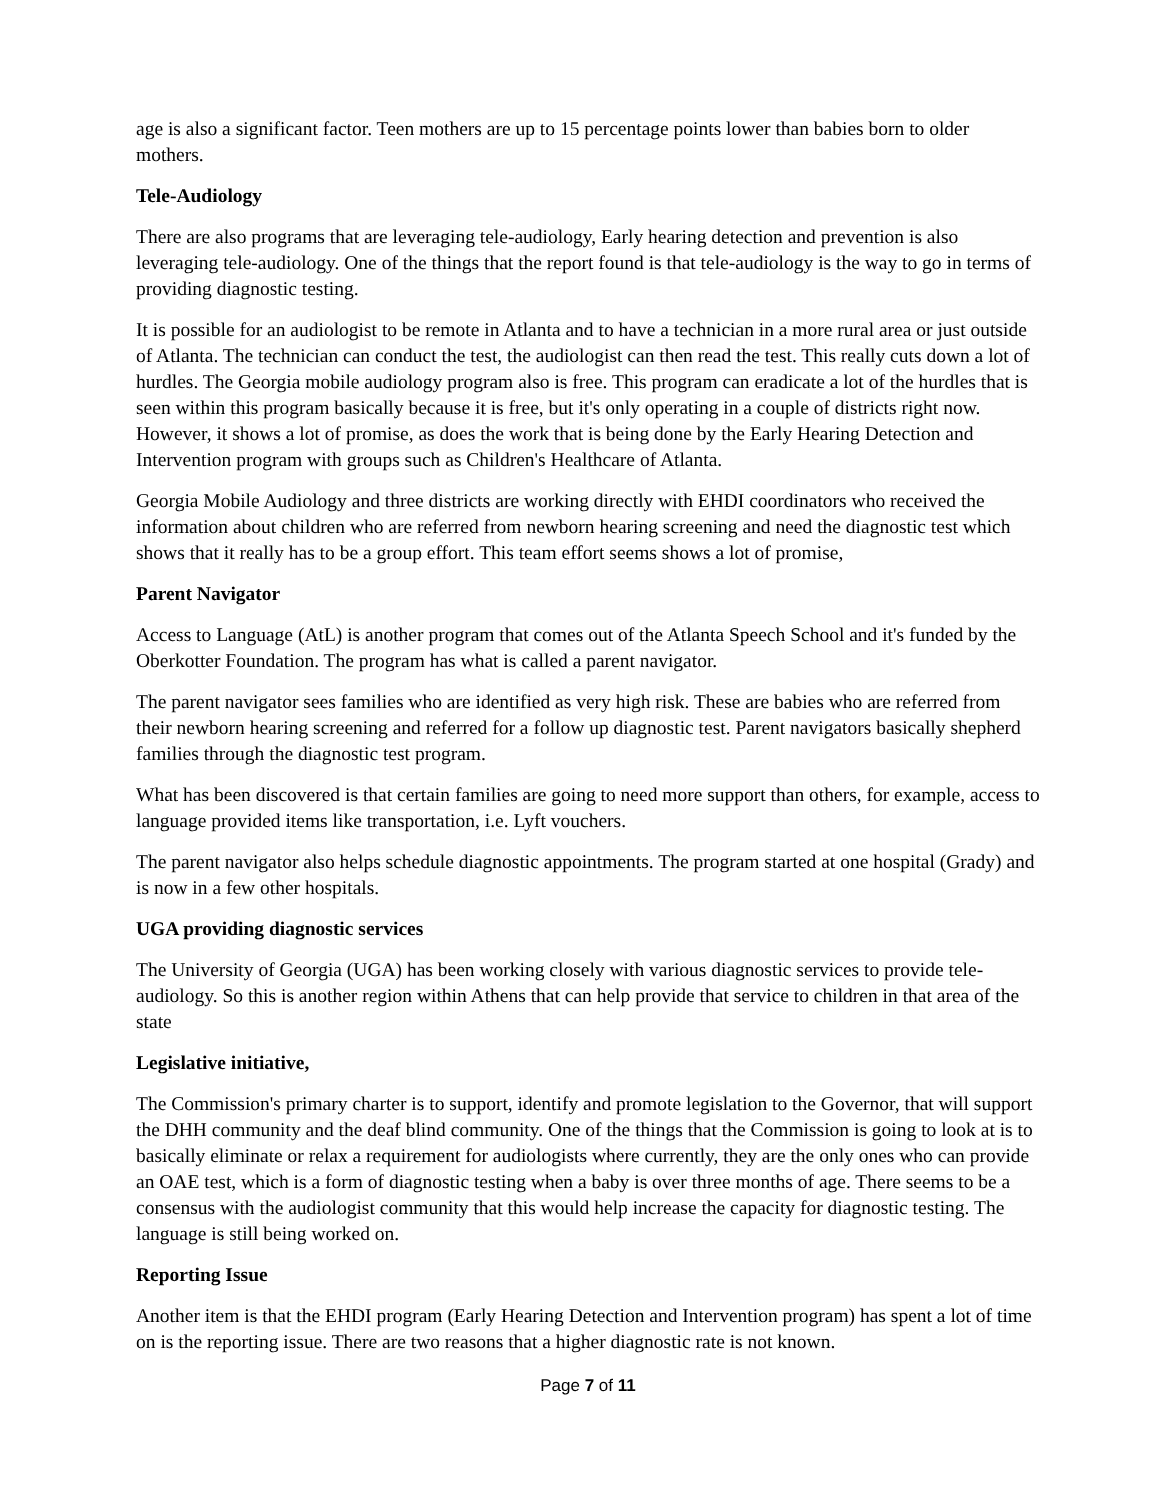age is also a significant factor. Teen mothers are up to 15 percentage points lower than babies born to older mothers.
Tele-Audiology
There are also programs that are leveraging tele-audiology, Early hearing detection and prevention is also leveraging tele-audiology. One of the things that the report found is that tele-audiology is the way to go in terms of providing diagnostic testing.
It is possible for an audiologist to be remote in Atlanta and to have a technician in a more rural area or just outside of Atlanta. The technician can conduct the test, the audiologist can then read the test. This really cuts down a lot of hurdles. The Georgia mobile audiology program also is free. This program can eradicate a lot of the hurdles that is seen within this program basically because it is free, but it's only operating in a couple of districts right now. However, it shows a lot of promise, as does the work that is being done by the Early Hearing Detection and Intervention program with groups such as Children's Healthcare of Atlanta.
Georgia Mobile Audiology and three districts are working directly with EHDI coordinators who received the information about children who are referred from newborn hearing screening and need the diagnostic test which shows that it really has to be a group effort. This team effort seems shows a lot of promise,
Parent Navigator
Access to Language (AtL) is another program that comes out of the Atlanta Speech School and it's funded by the Oberkotter Foundation. The program has what is called a parent navigator.
The parent navigator sees families who are identified as very high risk. These are babies who are referred from their newborn hearing screening and referred for a follow up diagnostic test. Parent navigators basically shepherd families through the diagnostic test program.
What has been discovered is that certain families are going to need more support than others, for example, access to language provided items like transportation, i.e. Lyft vouchers.
The parent navigator also helps schedule diagnostic appointments. The program started at one hospital (Grady) and is now in a few other hospitals.
UGA providing diagnostic services
The University of Georgia (UGA) has been working closely with various diagnostic services to provide tele-audiology. So this is another region within Athens that can help provide that service to children in that area of the state
Legislative initiative,
The Commission's primary charter is to support, identify and promote legislation to the Governor, that will support the DHH community and the deaf blind community. One of the things that the Commission is going to look at is to basically eliminate or relax a requirement for audiologists where currently, they are the only ones who can provide an OAE test, which is a form of diagnostic testing when a baby is over three months of age. There seems to be a consensus with the audiologist community that this would help increase the capacity for diagnostic testing. The language is still being worked on.
Reporting Issue
Another item is that the EHDI program (Early Hearing Detection and Intervention program) has spent a lot of time on is the reporting issue. There are two reasons that a higher diagnostic rate is not known.
Page 7 of 11